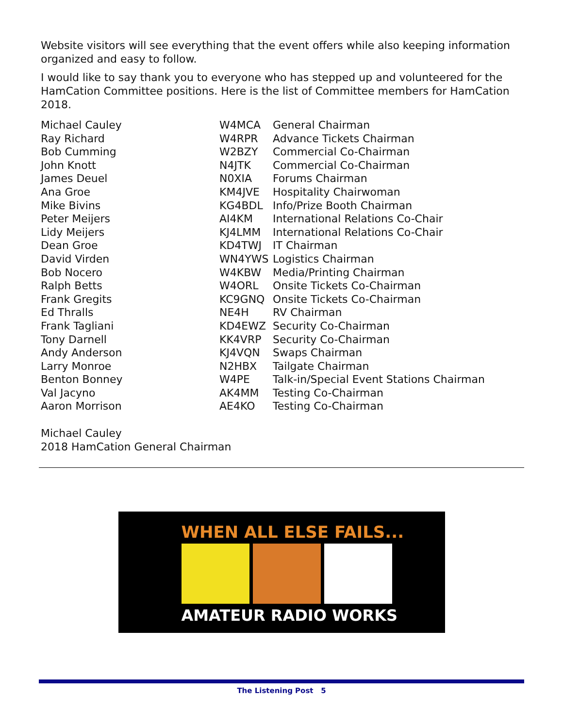Website visitors will see everything that the event offers while also keeping information organized and easy to follow.
I would like to say thank you to everyone who has stepped up and volunteered for the HamCation Committee positions. Here is the list of Committee members for HamCation 2018.
| Michael Cauley | W4MCA | General Chairman |
| Ray Richard | W4RPR | Advance Tickets Chairman |
| Bob Cumming | W2BZY | Commercial Co-Chairman |
| John Knott | N4JTK | Commercial Co-Chairman |
| James Deuel | N0XIA | Forums Chairman |
| Ana Groe | KM4JVE | Hospitality Chairwoman |
| Mike Bivins | KG4BDL | Info/Prize Booth Chairman |
| Peter Meijers | AI4KM | International Relations Co-Chair |
| Lidy Meijers | KJ4LMM | International Relations Co-Chair |
| Dean Groe | KD4TWJ | IT Chairman |
| David Virden | WN4YWS | Logistics Chairman |
| Bob Nocero | W4KBW | Media/Printing Chairman |
| Ralph Betts | W4ORL | Onsite Tickets Co-Chairman |
| Frank Gregits | KC9GNQ | Onsite Tickets Co-Chairman |
| Ed Thralls | NE4H | RV Chairman |
| Frank Tagliani | KD4EWZ | Security Co-Chairman |
| Tony Darnell | KK4VRP | Security Co-Chairman |
| Andy Anderson | KJ4VQN | Swaps Chairman |
| Larry Monroe | N2HBX | Tailgate Chairman |
| Benton Bonney | W4PE | Talk-in/Special Event Stations Chairman |
| Val Jacyno | AK4MM | Testing Co-Chairman |
| Aaron Morrison | AE4KO | Testing Co-Chairman |
Michael Cauley
2018 HamCation General Chairman
WHEN ALL ELSE FAILS...
AMATEUR RADIO WORKS
The Listening Post 5